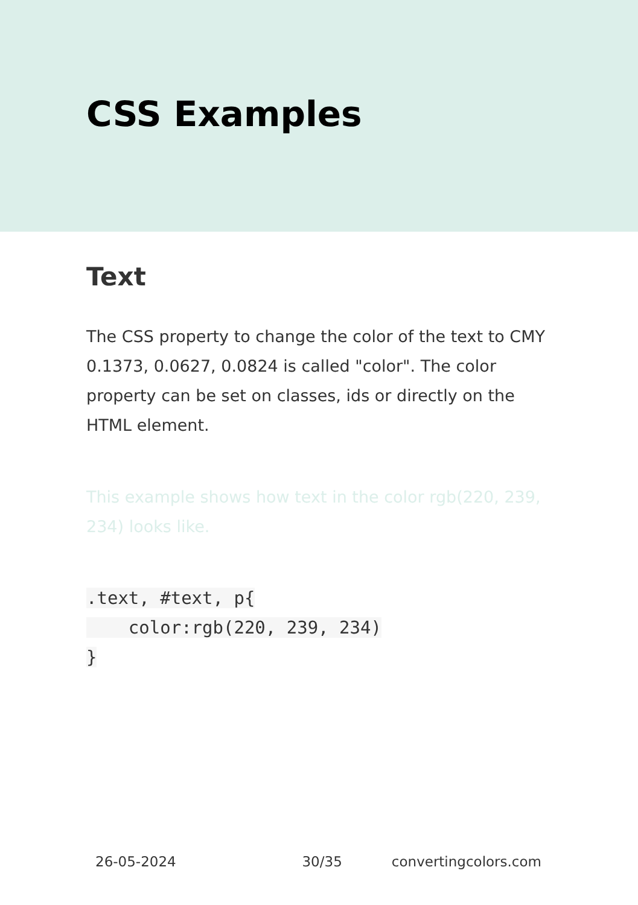CSS Examples
Text
The CSS property to change the color of the text to CMY 0.1373, 0.0627, 0.0824 is called "color". The color property can be set on classes, ids or directly on the HTML element.
This example shows how text in the color rgb(220, 239, 234) looks like.
.text, #text, p{
    color:rgb(220, 239, 234)
}
26-05-2024 30/35 convertingcolors.com